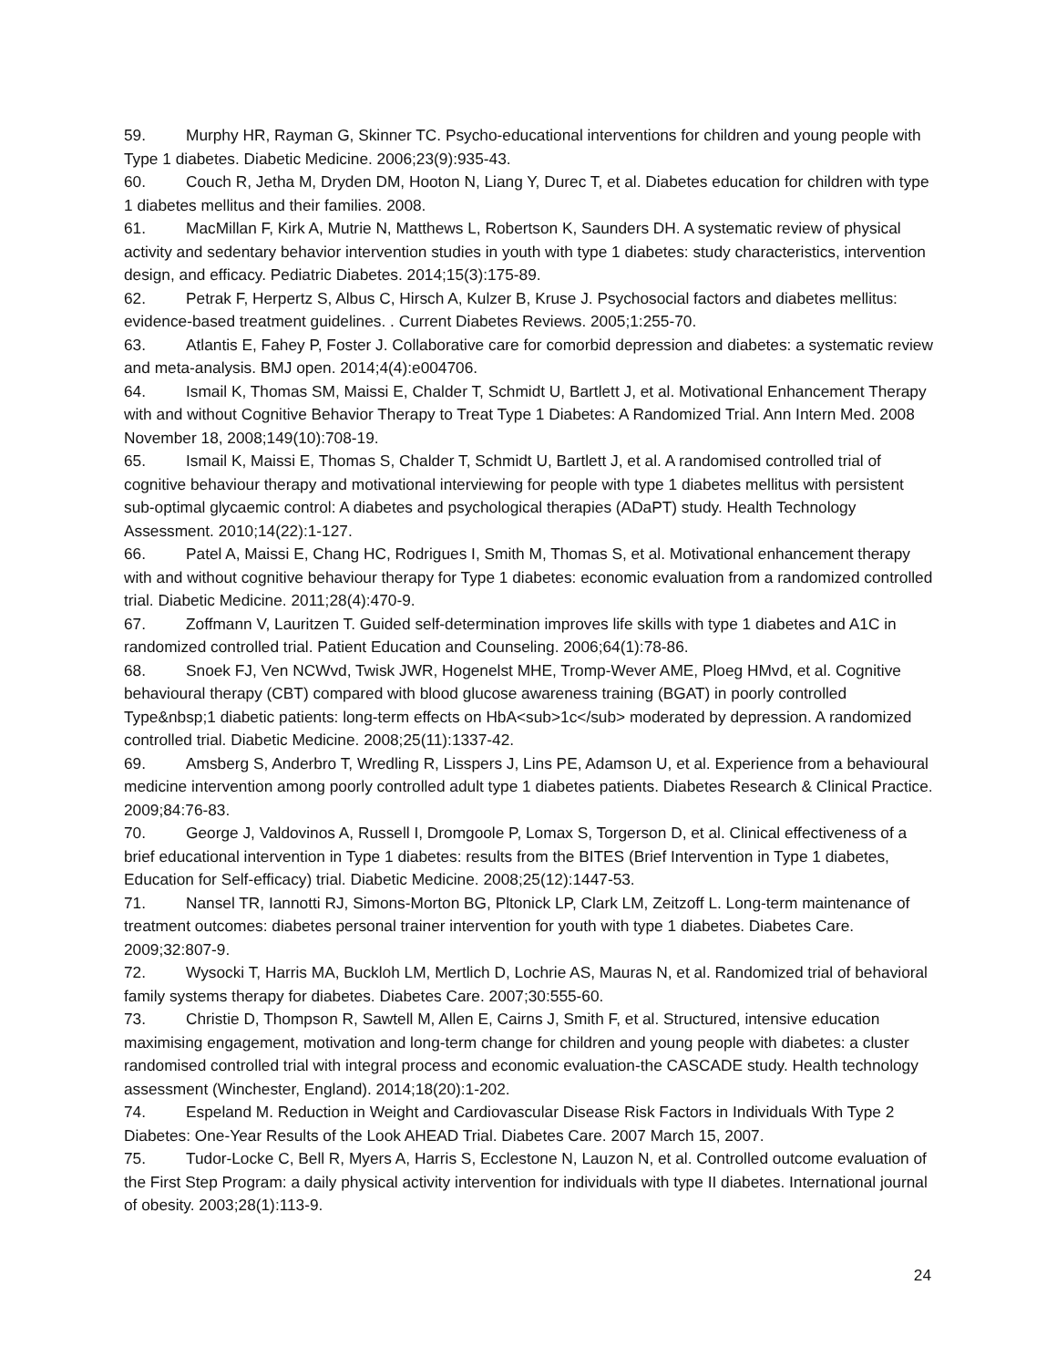59. Murphy HR, Rayman G, Skinner TC. Psycho-educational interventions for children and young people with Type 1 diabetes. Diabetic Medicine. 2006;23(9):935-43.
60. Couch R, Jetha M, Dryden DM, Hooton N, Liang Y, Durec T, et al. Diabetes education for children with type 1 diabetes mellitus and their families. 2008.
61. MacMillan F, Kirk A, Mutrie N, Matthews L, Robertson K, Saunders DH. A systematic review of physical activity and sedentary behavior intervention studies in youth with type 1 diabetes: study characteristics, intervention design, and efficacy. Pediatric Diabetes. 2014;15(3):175-89.
62. Petrak F, Herpertz S, Albus C, Hirsch A, Kulzer B, Kruse J. Psychosocial factors and diabetes mellitus: evidence-based treatment guidelines. . Current Diabetes Reviews. 2005;1:255-70.
63. Atlantis E, Fahey P, Foster J. Collaborative care for comorbid depression and diabetes: a systematic review and meta-analysis. BMJ open. 2014;4(4):e004706.
64. Ismail K, Thomas SM, Maissi E, Chalder T, Schmidt U, Bartlett J, et al. Motivational Enhancement Therapy with and without Cognitive Behavior Therapy to Treat Type 1 Diabetes: A Randomized Trial. Ann Intern Med. 2008 November 18, 2008;149(10):708-19.
65. Ismail K, Maissi E, Thomas S, Chalder T, Schmidt U, Bartlett J, et al. A randomised controlled trial of cognitive behaviour therapy and motivational interviewing for people with type 1 diabetes mellitus with persistent sub-optimal glycaemic control: A diabetes and psychological therapies (ADaPT) study. Health Technology Assessment. 2010;14(22):1-127.
66. Patel A, Maissi E, Chang HC, Rodrigues I, Smith M, Thomas S, et al. Motivational enhancement therapy with and without cognitive behaviour therapy for Type 1 diabetes: economic evaluation from a randomized controlled trial. Diabetic Medicine. 2011;28(4):470-9.
67. Zoffmann V, Lauritzen T. Guided self-determination improves life skills with type 1 diabetes and A1C in randomized controlled trial. Patient Education and Counseling. 2006;64(1):78-86.
68. Snoek FJ, Ven NCWvd, Twisk JWR, Hogenelst MHE, Tromp-Wever AME, Ploeg HMvd, et al. Cognitive behavioural therapy (CBT) compared with blood glucose awareness training (BGAT) in poorly controlled Type&nbsp;1 diabetic patients: long-term effects on HbA<sub>1c</sub> moderated by depression. A randomized controlled trial. Diabetic Medicine. 2008;25(11):1337-42.
69. Amsberg S, Anderbro T, Wredling R, Lisspers J, Lins PE, Adamson U, et al. Experience from a behavioural medicine intervention among poorly controlled adult type 1 diabetes patients. Diabetes Research & Clinical Practice. 2009;84:76-83.
70. George J, Valdovinos A, Russell I, Dromgoole P, Lomax S, Torgerson D, et al. Clinical effectiveness of a brief educational intervention in Type 1 diabetes: results from the BITES (Brief Intervention in Type 1 diabetes, Education for Self-efficacy) trial. Diabetic Medicine. 2008;25(12):1447-53.
71. Nansel TR, Iannotti RJ, Simons-Morton BG, Pltonick LP, Clark LM, Zeitzoff L. Long-term maintenance of treatment outcomes: diabetes personal trainer intervention for youth with type 1 diabetes. Diabetes Care. 2009;32:807-9.
72. Wysocki T, Harris MA, Buckloh LM, Mertlich D, Lochrie AS, Mauras N, et al. Randomized trial of behavioral family systems therapy for diabetes. Diabetes Care. 2007;30:555-60.
73. Christie D, Thompson R, Sawtell M, Allen E, Cairns J, Smith F, et al. Structured, intensive education maximising engagement, motivation and long-term change for children and young people with diabetes: a cluster randomised controlled trial with integral process and economic evaluation-the CASCADE study. Health technology assessment (Winchester, England). 2014;18(20):1-202.
74. Espeland M. Reduction in Weight and Cardiovascular Disease Risk Factors in Individuals With Type 2 Diabetes: One-Year Results of the Look AHEAD Trial. Diabetes Care. 2007 March 15, 2007.
75. Tudor-Locke C, Bell R, Myers A, Harris S, Ecclestone N, Lauzon N, et al. Controlled outcome evaluation of the First Step Program: a daily physical activity intervention for individuals with type II diabetes. International journal of obesity. 2003;28(1):113-9.
24